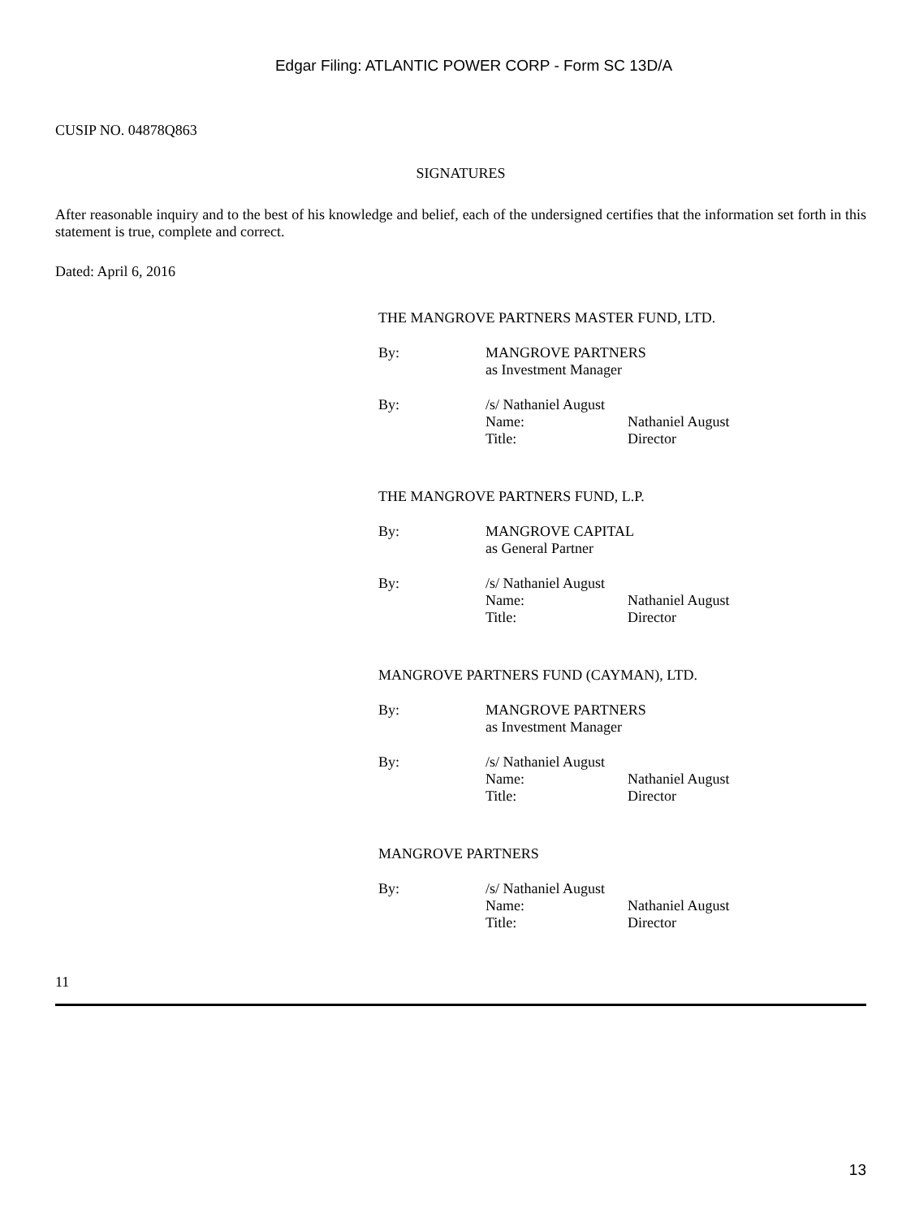Edgar Filing: ATLANTIC POWER CORP - Form SC 13D/A
CUSIP NO. 04878Q863
SIGNATURES
After reasonable inquiry and to the best of his knowledge and belief, each of the undersigned certifies that the information set forth in this statement is true, complete and correct.
Dated: April 6, 2016
THE MANGROVE PARTNERS MASTER FUND, LTD.
By: MANGROVE PARTNERS
as Investment Manager
By: /s/ Nathaniel August
Name: Nathaniel August
Title: Director
THE MANGROVE PARTNERS FUND, L.P.
By: MANGROVE CAPITAL
as General Partner
By: /s/ Nathaniel August
Name: Nathaniel August
Title: Director
MANGROVE PARTNERS FUND (CAYMAN), LTD.
By: MANGROVE PARTNERS
as Investment Manager
By: /s/ Nathaniel August
Name: Nathaniel August
Title: Director
MANGROVE PARTNERS
By: /s/ Nathaniel August
Name: Nathaniel August
Title: Director
11
13